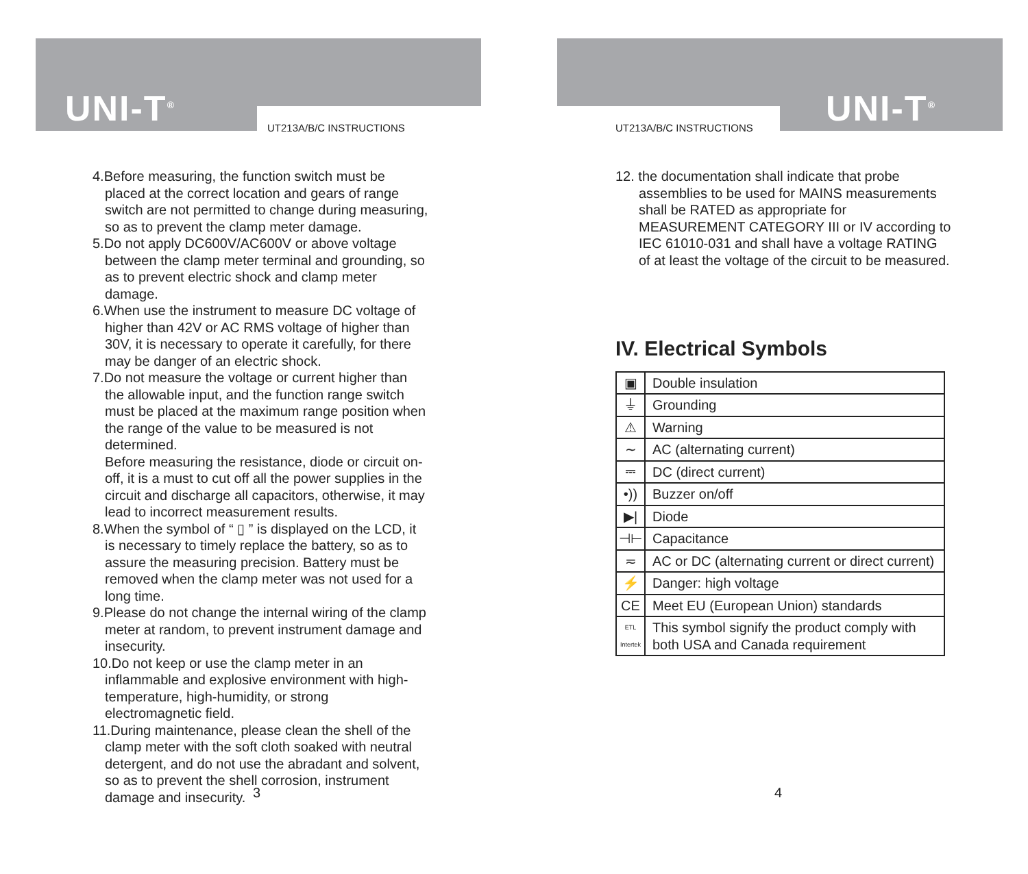UNI-T<sup>®</sup> UT213A/B/C INSTRUCTIONS
4.Before measuring, the function switch must be placed at the correct location and gears of range switch are not permitted to change during measuring, so as to prevent the clamp meter damage.
5.Do not apply DC600V/AC600V or above voltage between the clamp meter terminal and grounding, so as to prevent electric shock and clamp meter damage.
6.When use the instrument to measure DC voltage of higher than 42V or AC RMS voltage of higher than 30V, it is necessary to operate it carefully, for there may be danger of an electric shock.
7.Do not measure the voltage or current higher than the allowable input, and the function range switch must be placed at the maximum range position when the range of the value to be measured is not determined.
Before measuring the resistance, diode or circuit on-off, it is a must to cut off all the power supplies in the circuit and discharge all capacitors, otherwise, it may lead to incorrect measurement results.
8.When the symbol of “ ▯ ” is displayed on the LCD, it is necessary to timely replace the battery, so as to assure the measuring precision. Battery must be removed when the clamp meter was not used for a long time.
9.Please do not change the internal wiring of the clamp meter at random, to prevent instrument damage and insecurity.
10.Do not keep or use the clamp meter in an inflammable and explosive environment with high-temperature, high-humidity, or strong electromagnetic field.
11.During maintenance, please clean the shell of the clamp meter with the soft cloth soaked with neutral detergent, and do not use the abradant and solvent, so as to prevent the shell corrosion, instrument damage and insecurity.
3
UNI-T<sup>®</sup>
UT213A/B/C INSTRUCTIONS
12. the documentation shall indicate that probe assemblies to be used for MAINS measurements shall be RATED as appropriate for MEASUREMENT CATEGORY III or IV according to IEC 61010-031 and shall have a voltage RATING of at least the voltage of the circuit to be measured.
IV. Electrical Symbols
| ▣ | Double insulation |
| ⏚ | Grounding |
| ⚠ | Warning |
| ∼ | AC (alternating current) |
| ⎓ | DC (direct current) |
| •)) | Buzzer on/off |
| ▶/ | Diode |
| ⊣⊢ | Capacitance |
| ≂ | AC or DC (alternating current or direct current) |
| ⚡ | Danger: high voltage |
| CE | Meet EU (European Union) standards |
| ETL Intertek | This symbol signify the product comply with both USA and Canada requirement |
4